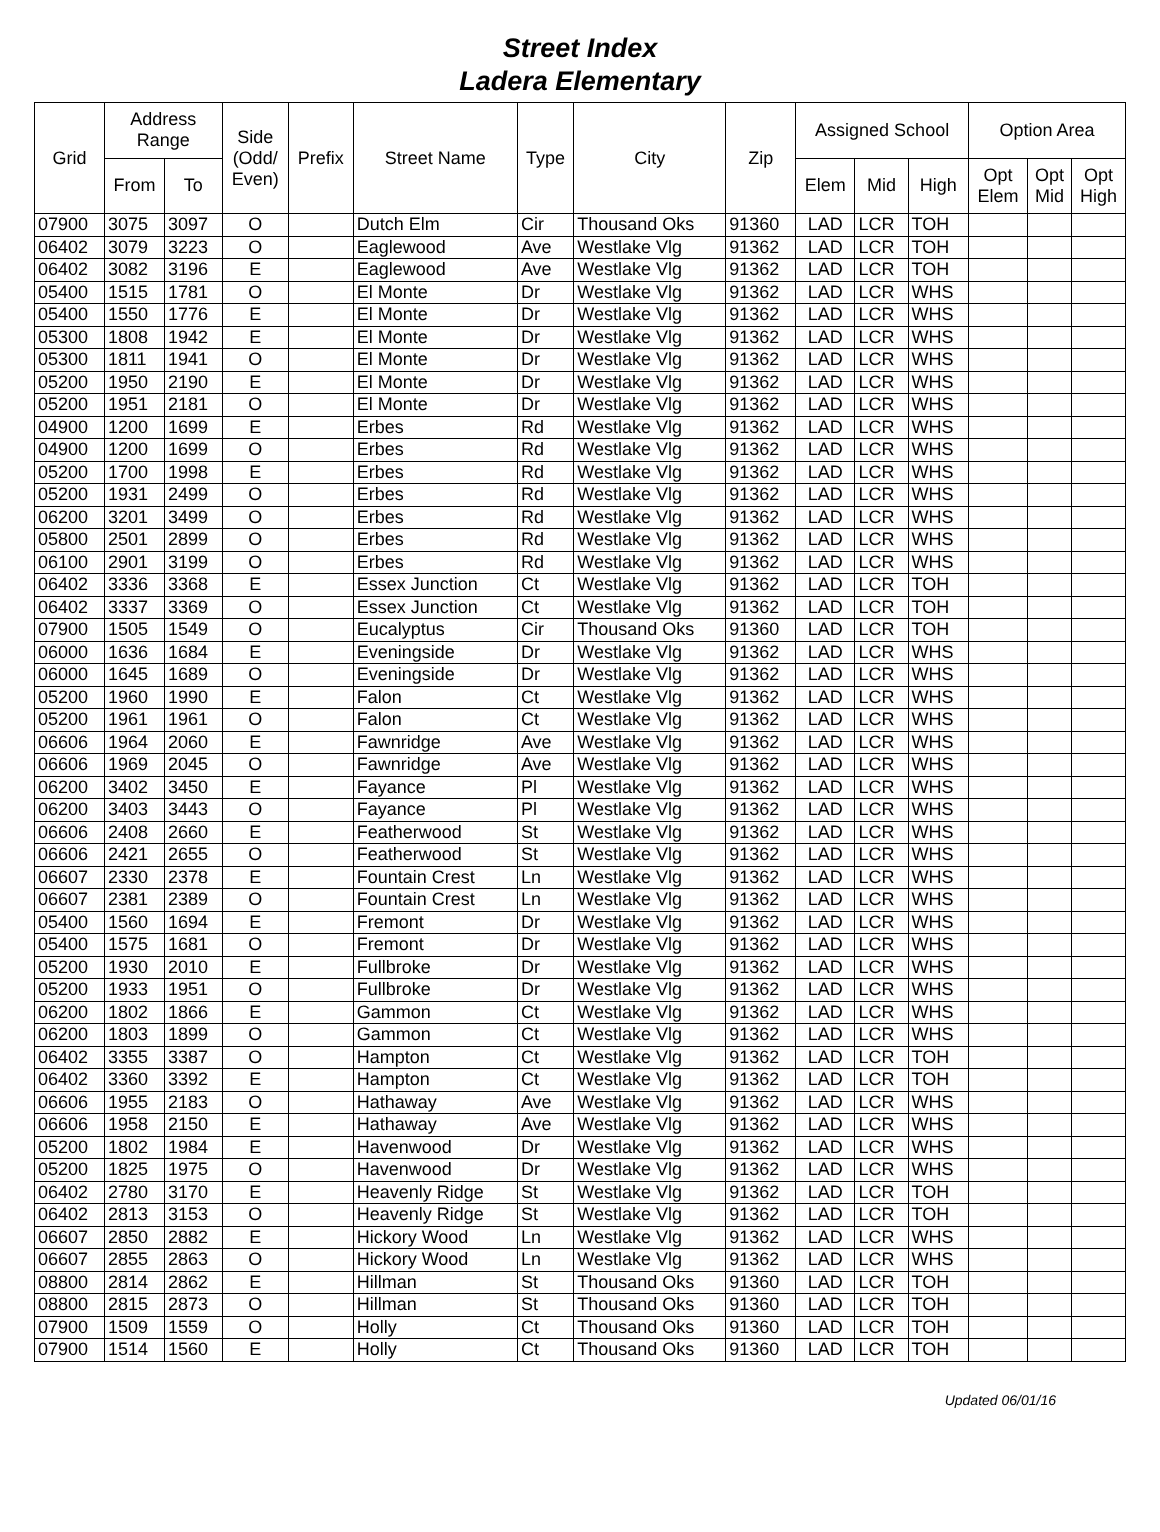Street Index
Ladera Elementary
| Grid | Address Range | | Side (Odd/ Even) | Prefix | Street Name | Type | City | Zip | Assigned School | | | Option Area | | |
| --- | --- | --- | --- | --- | --- | --- | --- | --- | --- | --- | --- | --- | --- | --- |
| | From | To | | | | | | | Elem | Mid | High | Opt Elem | Opt Mid | Opt High |
| 07900 | 3075 | 3097 | O | | Dutch Elm | Cir | Thousand Oks | 91360 | LAD | LCR | TOH | | | |
| 06402 | 3079 | 3223 | O | | Eaglewood | Ave | Westlake Vlg | 91362 | LAD | LCR | TOH | | | |
| 06402 | 3082 | 3196 | E | | Eaglewood | Ave | Westlake Vlg | 91362 | LAD | LCR | TOH | | | |
| 05400 | 1515 | 1781 | O | | El Monte | Dr | Westlake Vlg | 91362 | LAD | LCR | WHS | | | |
| 05400 | 1550 | 1776 | E | | El Monte | Dr | Westlake Vlg | 91362 | LAD | LCR | WHS | | | |
| 05300 | 1808 | 1942 | E | | El Monte | Dr | Westlake Vlg | 91362 | LAD | LCR | WHS | | | |
| 05300 | 1811 | 1941 | O | | El Monte | Dr | Westlake Vlg | 91362 | LAD | LCR | WHS | | | |
| 05200 | 1950 | 2190 | E | | El Monte | Dr | Westlake Vlg | 91362 | LAD | LCR | WHS | | | |
| 05200 | 1951 | 2181 | O | | El Monte | Dr | Westlake Vlg | 91362 | LAD | LCR | WHS | | | |
| 04900 | 1200 | 1699 | E | | Erbes | Rd | Westlake Vlg | 91362 | LAD | LCR | WHS | | | |
| 04900 | 1200 | 1699 | O | | Erbes | Rd | Westlake Vlg | 91362 | LAD | LCR | WHS | | | |
| 05200 | 1700 | 1998 | E | | Erbes | Rd | Westlake Vlg | 91362 | LAD | LCR | WHS | | | |
| 05200 | 1931 | 2499 | O | | Erbes | Rd | Westlake Vlg | 91362 | LAD | LCR | WHS | | | |
| 06200 | 3201 | 3499 | O | | Erbes | Rd | Westlake Vlg | 91362 | LAD | LCR | WHS | | | |
| 05800 | 2501 | 2899 | O | | Erbes | Rd | Westlake Vlg | 91362 | LAD | LCR | WHS | | | |
| 06100 | 2901 | 3199 | O | | Erbes | Rd | Westlake Vlg | 91362 | LAD | LCR | WHS | | | |
| 06402 | 3336 | 3368 | E | | Essex Junction | Ct | Westlake Vlg | 91362 | LAD | LCR | TOH | | | |
| 06402 | 3337 | 3369 | O | | Essex Junction | Ct | Westlake Vlg | 91362 | LAD | LCR | TOH | | | |
| 07900 | 1505 | 1549 | O | | Eucalyptus | Cir | Thousand Oks | 91360 | LAD | LCR | TOH | | | |
| 06000 | 1636 | 1684 | E | | Eveningside | Dr | Westlake Vlg | 91362 | LAD | LCR | WHS | | | |
| 06000 | 1645 | 1689 | O | | Eveningside | Dr | Westlake Vlg | 91362 | LAD | LCR | WHS | | | |
| 05200 | 1960 | 1990 | E | | Falon | Ct | Westlake Vlg | 91362 | LAD | LCR | WHS | | | |
| 05200 | 1961 | 1961 | O | | Falon | Ct | Westlake Vlg | 91362 | LAD | LCR | WHS | | | |
| 06606 | 1964 | 2060 | E | | Fawnridge | Ave | Westlake Vlg | 91362 | LAD | LCR | WHS | | | |
| 06606 | 1969 | 2045 | O | | Fawnridge | Ave | Westlake Vlg | 91362 | LAD | LCR | WHS | | | |
| 06200 | 3402 | 3450 | E | | Fayance | Pl | Westlake Vlg | 91362 | LAD | LCR | WHS | | | |
| 06200 | 3403 | 3443 | O | | Fayance | Pl | Westlake Vlg | 91362 | LAD | LCR | WHS | | | |
| 06606 | 2408 | 2660 | E | | Featherwood | St | Westlake Vlg | 91362 | LAD | LCR | WHS | | | |
| 06606 | 2421 | 2655 | O | | Featherwood | St | Westlake Vlg | 91362 | LAD | LCR | WHS | | | |
| 06607 | 2330 | 2378 | E | | Fountain Crest | Ln | Westlake Vlg | 91362 | LAD | LCR | WHS | | | |
| 06607 | 2381 | 2389 | O | | Fountain Crest | Ln | Westlake Vlg | 91362 | LAD | LCR | WHS | | | |
| 05400 | 1560 | 1694 | E | | Fremont | Dr | Westlake Vlg | 91362 | LAD | LCR | WHS | | | |
| 05400 | 1575 | 1681 | O | | Fremont | Dr | Westlake Vlg | 91362 | LAD | LCR | WHS | | | |
| 05200 | 1930 | 2010 | E | | Fullbroke | Dr | Westlake Vlg | 91362 | LAD | LCR | WHS | | | |
| 05200 | 1933 | 1951 | O | | Fullbroke | Dr | Westlake Vlg | 91362 | LAD | LCR | WHS | | | |
| 06200 | 1802 | 1866 | E | | Gammon | Ct | Westlake Vlg | 91362 | LAD | LCR | WHS | | | |
| 06200 | 1803 | 1899 | O | | Gammon | Ct | Westlake Vlg | 91362 | LAD | LCR | WHS | | | |
| 06402 | 3355 | 3387 | O | | Hampton | Ct | Westlake Vlg | 91362 | LAD | LCR | TOH | | | |
| 06402 | 3360 | 3392 | E | | Hampton | Ct | Westlake Vlg | 91362 | LAD | LCR | TOH | | | |
| 06606 | 1955 | 2183 | O | | Hathaway | Ave | Westlake Vlg | 91362 | LAD | LCR | WHS | | | |
| 06606 | 1958 | 2150 | E | | Hathaway | Ave | Westlake Vlg | 91362 | LAD | LCR | WHS | | | |
| 05200 | 1802 | 1984 | E | | Havenwood | Dr | Westlake Vlg | 91362 | LAD | LCR | WHS | | | |
| 05200 | 1825 | 1975 | O | | Havenwood | Dr | Westlake Vlg | 91362 | LAD | LCR | WHS | | | |
| 06402 | 2780 | 3170 | E | | Heavenly Ridge | St | Westlake Vlg | 91362 | LAD | LCR | TOH | | | |
| 06402 | 2813 | 3153 | O | | Heavenly Ridge | St | Westlake Vlg | 91362 | LAD | LCR | TOH | | | |
| 06607 | 2850 | 2882 | E | | Hickory Wood | Ln | Westlake Vlg | 91362 | LAD | LCR | WHS | | | |
| 06607 | 2855 | 2863 | O | | Hickory Wood | Ln | Westlake Vlg | 91362 | LAD | LCR | WHS | | | |
| 08800 | 2814 | 2862 | E | | Hillman | St | Thousand Oks | 91360 | LAD | LCR | TOH | | | |
| 08800 | 2815 | 2873 | O | | Hillman | St | Thousand Oks | 91360 | LAD | LCR | TOH | | | |
| 07900 | 1509 | 1559 | O | | Holly | Ct | Thousand Oks | 91360 | LAD | LCR | TOH | | | |
| 07900 | 1514 | 1560 | E | | Holly | Ct | Thousand Oks | 91360 | LAD | LCR | TOH | | | |
Updated 06/01/16